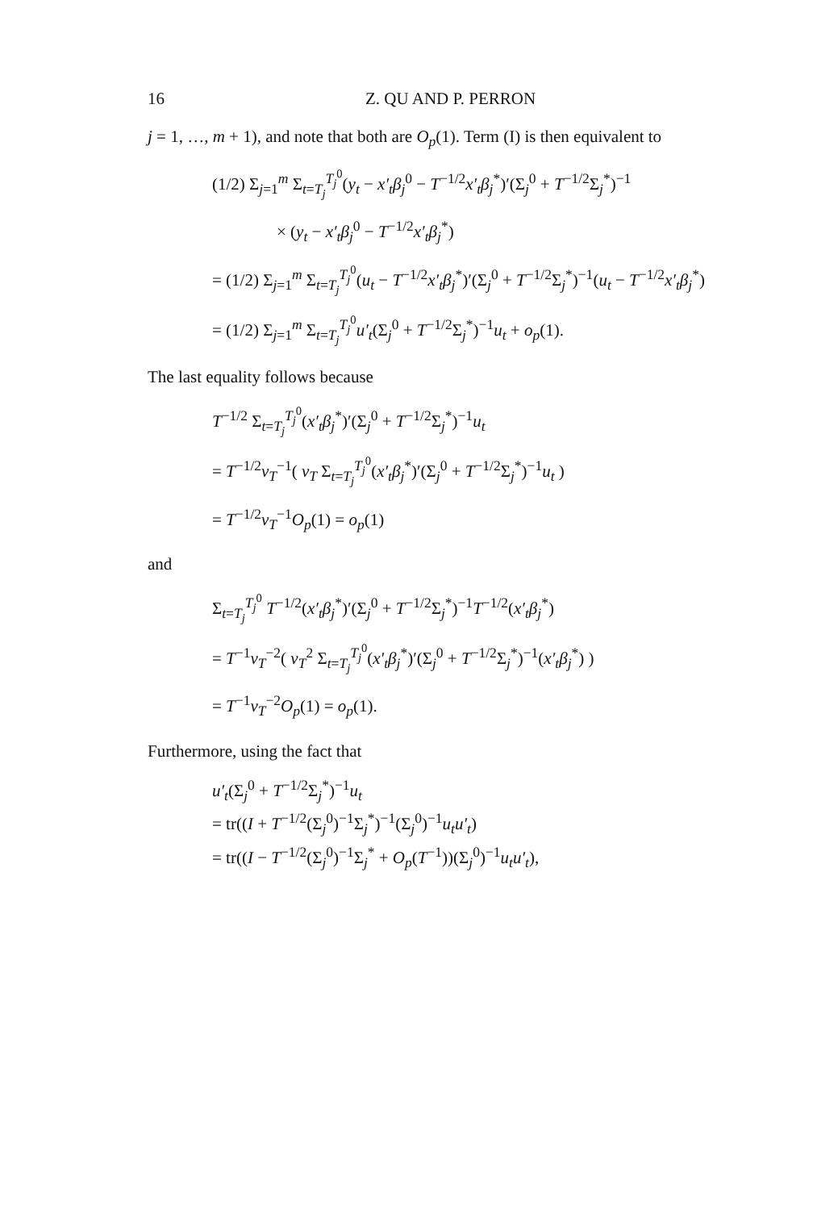16 Z. QU AND P. PERRON
j = 1, …, m + 1), and note that both are O<sub>p</sub>(1). Term (I) is then equivalent to
(1/2) Σ<sub>j=1</sub><sup>m</sup> Σ<sub>t=T<sub>j</sub></sub><sup>T<sub>j</sub><sup>0</sup></sup>(y<sub>t</sub> − x′<sub>t</sub>β<sub>j</sub><sup>0</sup> − T<sup>−1/2</sup>x′<sub>t</sub>β<sub>j</sub><sup>*</sup>)′(Σ<sub>j</sub><sup>0</sup> + T<sup>−1/2</sup>Σ<sub>j</sub><sup>*</sup>)<sup>−1</sup>
× (y<sub>t</sub> − x′<sub>t</sub>β<sub>j</sub><sup>0</sup> − T<sup>−1/2</sup>x′<sub>t</sub>β<sub>j</sub><sup>*</sup>)
= (1/2) Σ<sub>j=1</sub><sup>m</sup> Σ<sub>t=T<sub>j</sub></sub><sup>T<sub>j</sub><sup>0</sup></sup>(u<sub>t</sub> − T<sup>−1/2</sup>x′<sub>t</sub>β<sub>j</sub><sup>*</sup>)′(Σ<sub>j</sub><sup>0</sup> + T<sup>−1/2</sup>Σ<sub>j</sub><sup>*</sup>)<sup>−1</sup>(u<sub>t</sub> − T<sup>−1/2</sup>x′<sub>t</sub>β<sub>j</sub><sup>*</sup>)
= (1/2) Σ<sub>j=1</sub><sup>m</sup> Σ<sub>t=T<sub>j</sub></sub><sup>T<sub>j</sub><sup>0</sup></sup>u′<sub>t</sub>(Σ<sub>j</sub><sup>0</sup> + T<sup>−1/2</sup>Σ<sub>j</sub><sup>*</sup>)<sup>−1</sup>u<sub>t</sub> + o<sub>p</sub>(1).
The last equality follows because
T<sup>−1/2</sup> Σ<sub>t=T<sub>j</sub></sub><sup>T<sub>j</sub><sup>0</sup></sup>(x′<sub>t</sub>β<sub>j</sub><sup>*</sup>)′(Σ<sub>j</sub><sup>0</sup> + T<sup>−1/2</sup>Σ<sub>j</sub><sup>*</sup>)<sup>−1</sup>u<sub>t</sub>
= T<sup>−1/2</sup>v<sub>T</sub><sup>−1</sup>( v<sub>T</sub> Σ<sub>t=T<sub>j</sub></sub><sup>T<sub>j</sub><sup>0</sup></sup>(x′<sub>t</sub>β<sub>j</sub><sup>*</sup>)′(Σ<sub>j</sub><sup>0</sup> + T<sup>−1/2</sup>Σ<sub>j</sub><sup>*</sup>)<sup>−1</sup>u<sub>t</sub> )
= T<sup>−1/2</sup>v<sub>T</sub><sup>−1</sup>O<sub>p</sub>(1) = o<sub>p</sub>(1)
and
Σ<sub>t=T<sub>j</sub></sub><sup>T<sub>j</sub><sup>0</sup></sup> T<sup>−1/2</sup>(x′<sub>t</sub>β<sub>j</sub><sup>*</sup>)′(Σ<sub>j</sub><sup>0</sup> + T<sup>−1/2</sup>Σ<sub>j</sub><sup>*</sup>)<sup>−1</sup>T<sup>−1/2</sup>(x′<sub>t</sub>β<sub>j</sub><sup>*</sup>)
= T<sup>−1</sup>v<sub>T</sub><sup>−2</sup>( v<sub>T</sub><sup>2</sup> Σ<sub>t=T<sub>j</sub></sub><sup>T<sub>j</sub><sup>0</sup></sup>(x′<sub>t</sub>β<sub>j</sub><sup>*</sup>)′(Σ<sub>j</sub><sup>0</sup> + T<sup>−1/2</sup>Σ<sub>j</sub><sup>*</sup>)<sup>−1</sup>(x′<sub>t</sub>β<sub>j</sub><sup>*</sup>) )
= T<sup>−1</sup>v<sub>T</sub><sup>−2</sup>O<sub>p</sub>(1) = o<sub>p</sub>(1).
Furthermore, using the fact that
u′<sub>t</sub>(Σ<sub>j</sub><sup>0</sup> + T<sup>−1/2</sup>Σ<sub>j</sub><sup>*</sup>)<sup>−1</sup>u<sub>t</sub>
= tr((I + T<sup>−1/2</sup>(Σ<sub>j</sub><sup>0</sup>)<sup>−1</sup>Σ<sub>j</sub><sup>*</sup>)<sup>−1</sup>(Σ<sub>j</sub><sup>0</sup>)<sup>−1</sup>u<sub>t</sub>u′<sub>t</sub>)
= tr((I − T<sup>−1/2</sup>(Σ<sub>j</sub><sup>0</sup>)<sup>−1</sup>Σ<sub>j</sub><sup>*</sup> + O<sub>p</sub>(T<sup>−1</sup>))(Σ<sub>j</sub><sup>0</sup>)<sup>−1</sup>u<sub>t</sub>u′<sub>t</sub>),